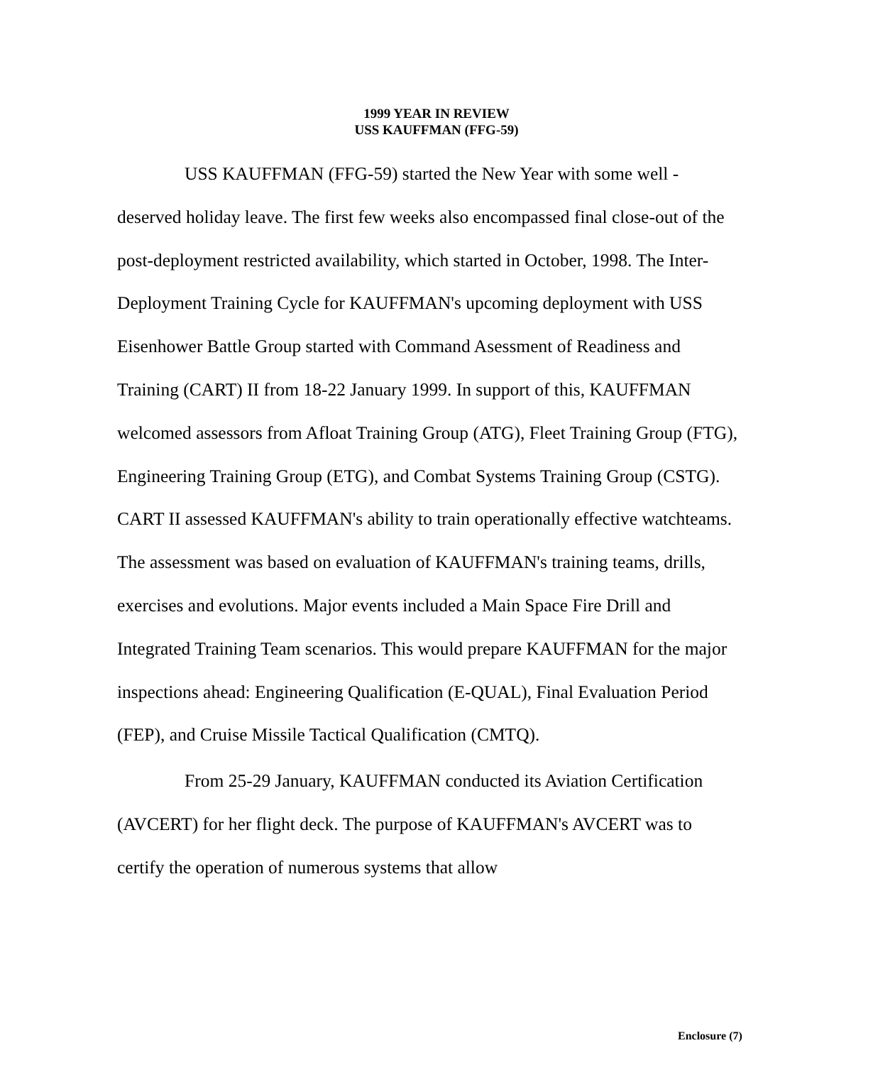1999 YEAR IN REVIEW
USS KAUFFMAN (FFG-59)
USS KAUFFMAN (FFG-59) started the New Year with some well - deserved holiday leave. The first few weeks also encompassed final close-out of the post-deployment restricted availability, which started in October, 1998. The Inter-Deployment Training Cycle for KAUFFMAN's upcoming deployment with USS Eisenhower Battle Group started with Command Asessment of Readiness and Training (CART) II from 18-22 January 1999. In support of this, KAUFFMAN welcomed assessors from Afloat Training Group (ATG), Fleet Training Group (FTG), Engineering Training Group (ETG), and Combat Systems Training Group (CSTG). CART II assessed KAUFFMAN's ability to train operationally effective watchteams. The assessment was based on evaluation of KAUFFMAN's training teams, drills, exercises and evolutions. Major events included a Main Space Fire Drill and Integrated Training Team scenarios. This would prepare KAUFFMAN for the major inspections ahead: Engineering Qualification (E-QUAL), Final Evaluation Period (FEP), and Cruise Missile Tactical Qualification (CMTQ).
From 25-29 January, KAUFFMAN conducted its Aviation Certification (AVCERT) for her flight deck. The purpose of KAUFFMAN's AVCERT was to certify the operation of numerous systems that allow
Enclosure (7)